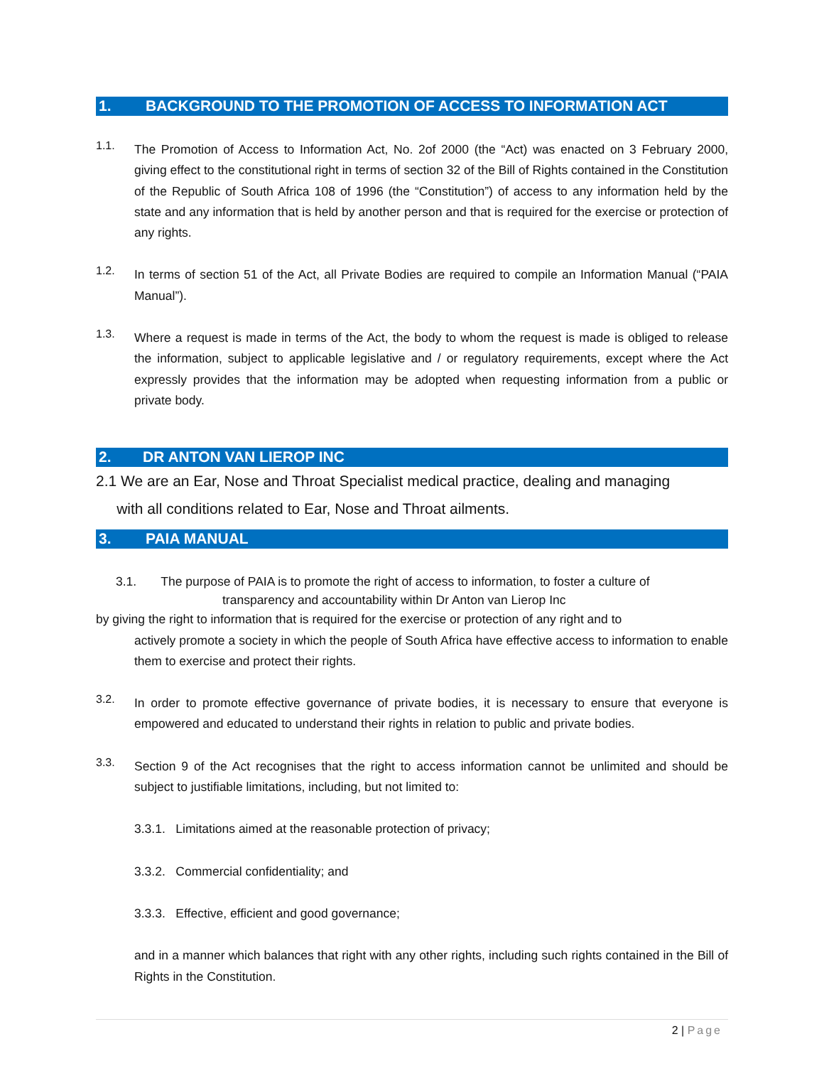1. BACKGROUND TO THE PROMOTION OF ACCESS TO INFORMATION ACT
1.1.
The Promotion of Access to Information Act, No. 2of 2000 (the “Act) was enacted on 3 February 2000, giving effect to the constitutional right in terms of section 32 of the Bill of Rights contained in the Constitution of the Republic of South Africa 108 of 1996 (the “Constitution”) of access to any information held by the state and any information that is held by another person and that is required for the exercise or protection of any rights.
1.2.
In terms of section 51 of the Act, all Private Bodies are required to compile an Information Manual (“PAIA Manual”).
1.3.
Where a request is made in terms of the Act, the body to whom the request is made is obliged to release the information, subject to applicable legislative and / or regulatory requirements, except where the Act expressly provides that the information may be adopted when requesting information from a public or private body.
2. DR ANTON VAN LIEROP INC
2.1 We are an Ear, Nose and Throat Specialist medical practice, dealing and managing
with all conditions related to Ear, Nose and Throat ailments.
3. PAIA MANUAL
3.1. The purpose of PAIA is to promote the right of access to information, to foster a culture of
transparency and accountability within Dr Anton van Lierop Inc
by giving the right to information that is required for the exercise or protection of any right and to
actively promote a society in which the people of South Africa have effective access to information to enable them to exercise and protect their rights.
3.2.
In order to promote effective governance of private bodies, it is necessary to ensure that everyone is empowered and educated to understand their rights in relation to public and private bodies.
3.3.
Section 9 of the Act recognises that the right to access information cannot be unlimited and should be subject to justifiable limitations, including, but not limited to:
3.3.1. Limitations aimed at the reasonable protection of privacy;
3.3.2. Commercial confidentiality; and
3.3.3. Effective, efficient and good governance;
and in a manner which balances that right with any other rights, including such rights contained in the Bill of Rights in the Constitution.
2 | Page